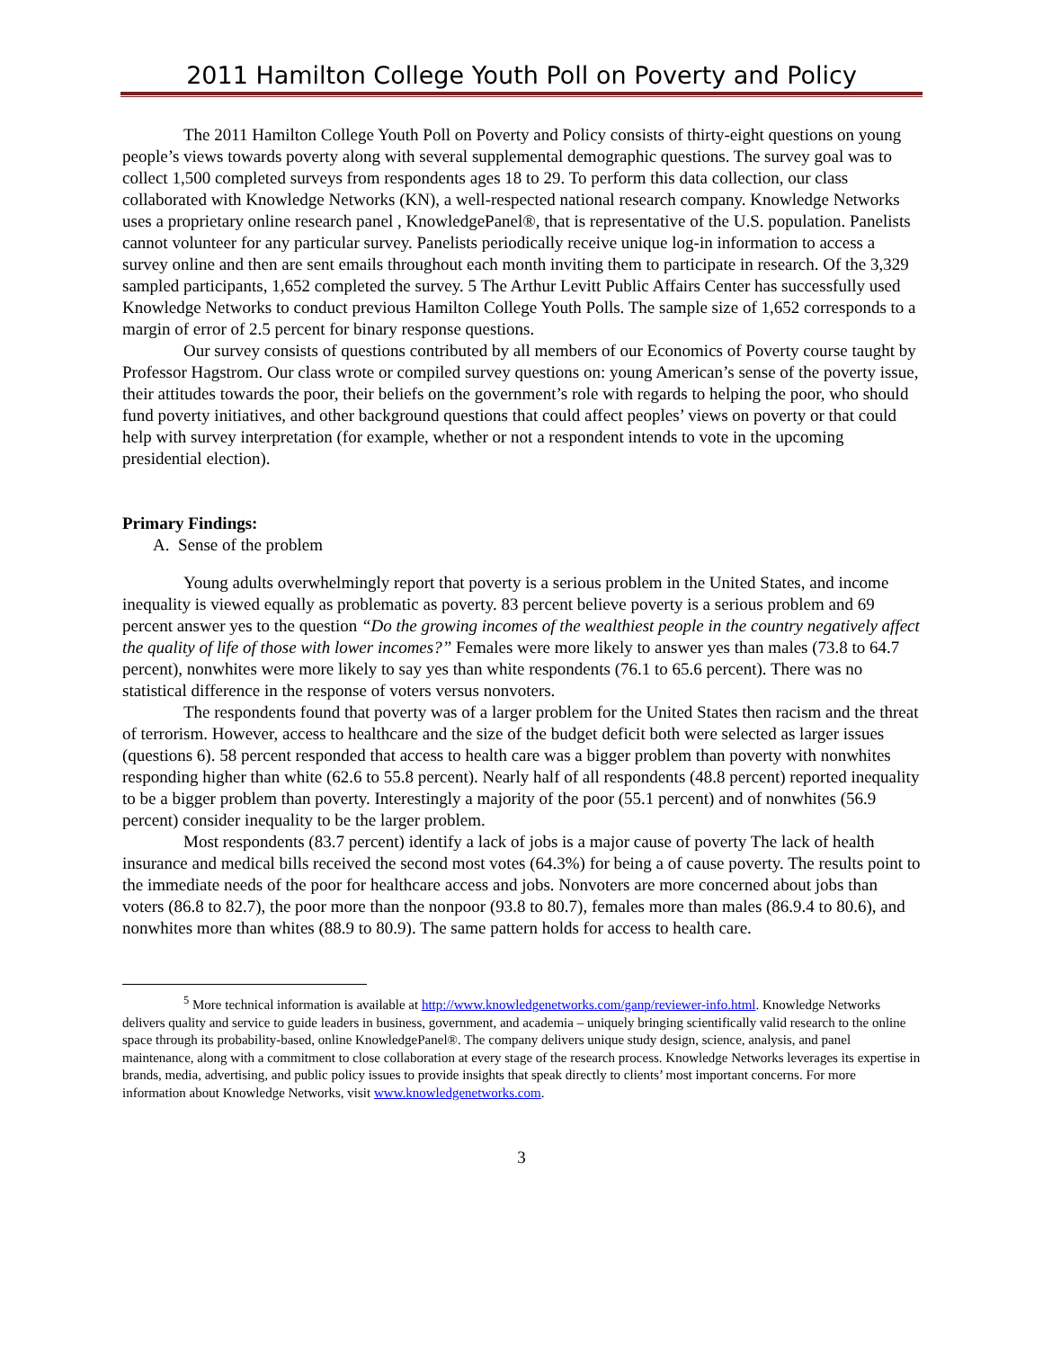2011 Hamilton College Youth Poll on Poverty and Policy
The 2011 Hamilton College Youth Poll on Poverty and Policy consists of thirty-eight questions on young people’s views towards poverty along with several supplemental demographic questions. The survey goal was to collect 1,500 completed surveys from respondents ages 18 to 29. To perform this data collection, our class collaborated with Knowledge Networks (KN), a well-respected national research company. Knowledge Networks uses a proprietary online research panel , KnowledgePanel®, that is representative of the U.S. population. Panelists cannot volunteer for any particular survey. Panelists periodically receive unique log-in information to access a survey online and then are sent emails throughout each month inviting them to participate in research. Of the 3,329 sampled participants, 1,652 completed the survey. 5 The Arthur Levitt Public Affairs Center has successfully used Knowledge Networks to conduct previous Hamilton College Youth Polls. The sample size of 1,652 corresponds to a margin of error of 2.5 percent for binary response questions.
Our survey consists of questions contributed by all members of our Economics of Poverty course taught by Professor Hagstrom. Our class wrote or compiled survey questions on: young American’s sense of the poverty issue, their attitudes towards the poor, their beliefs on the government’s role with regards to helping the poor, who should fund poverty initiatives, and other background questions that could affect peoples’ views on poverty or that could help with survey interpretation (for example, whether or not a respondent intends to vote in the upcoming presidential election).
Primary Findings:
A. Sense of the problem
Young adults overwhelmingly report that poverty is a serious problem in the United States, and income inequality is viewed equally as problematic as poverty. 83 percent believe poverty is a serious problem and 69 percent answer yes to the question “Do the growing incomes of the wealthiest people in the country negatively affect the quality of life of those with lower incomes?” Females were more likely to answer yes than males (73.8 to 64.7 percent), nonwhites were more likely to say yes than white respondents (76.1 to 65.6 percent). There was no statistical difference in the response of voters versus nonvoters.
The respondents found that poverty was of a larger problem for the United States then racism and the threat of terrorism. However, access to healthcare and the size of the budget deficit both were selected as larger issues (questions 6). 58 percent responded that access to health care was a bigger problem than poverty with nonwhites responding higher than white (62.6 to 55.8 percent). Nearly half of all respondents (48.8 percent) reported inequality to be a bigger problem than poverty. Interestingly a majority of the poor (55.1 percent) and of nonwhites (56.9 percent) consider inequality to be the larger problem.
Most respondents (83.7 percent) identify a lack of jobs is a major cause of poverty The lack of health insurance and medical bills received the second most votes (64.3%) for being a of cause poverty. The results point to the immediate needs of the poor for healthcare access and jobs. Nonvoters are more concerned about jobs than voters (86.8 to 82.7), the poor more than the nonpoor (93.8 to 80.7), females more than males (86.9.4 to 80.6), and nonwhites more than whites (88.9 to 80.9). The same pattern holds for access to health care.
<sup>5</sup> More technical information is available at http://www.knowledgenetworks.com/ganp/reviewer-info.html. Knowledge Networks delivers quality and service to guide leaders in business, government, and academia – uniquely bringing scientifically valid research to the online space through its probability-based, online KnowledgePanel®. The company delivers unique study design, science, analysis, and panel maintenance, along with a commitment to close collaboration at every stage of the research process. Knowledge Networks leverages its expertise in brands, media, advertising, and public policy issues to provide insights that speak directly to clients’ most important concerns. For more information about Knowledge Networks, visit www.knowledgenetworks.com.
3